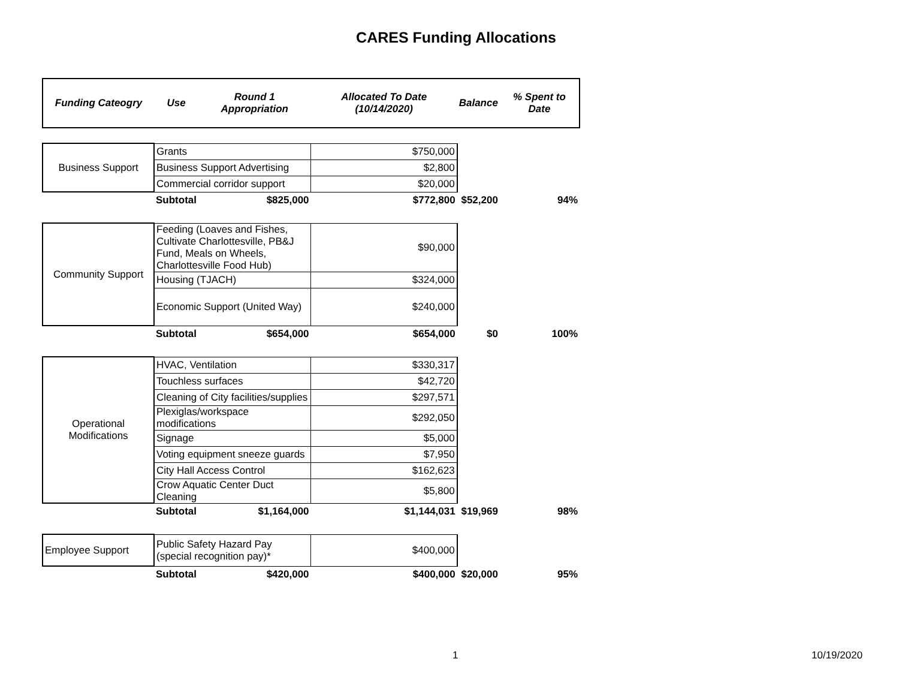CARES Funding Allocations
| Funding Cateogry | Use | Round 1 Appropriation | Allocated To Date (10/14/2020) | Balance | % Spent to Date |
| --- | --- | --- | --- | --- | --- |
| Business Support | Grants | | $750,000 | | |
| | Business Support Advertising | | $2,800 | | |
| | Commercial corridor support | | $20,000 | | |
| | Subtotal | $825,000 | $772,800 | $52,200 | 94% |
| Community Support | Feeding (Loaves and Fishes, Cultivate Charlottesville, PB&J Fund, Meals on Wheels, Charlottesville Food Hub) | | $90,000 | | |
| | Housing (TJACH) | | $324,000 | | |
| | Economic Support (United Way) | | $240,000 | | |
| | Subtotal | $654,000 | $654,000 | $0 | 100% |
| Operational Modifications | HVAC, Ventilation | | $330,317 | | |
| | Touchless surfaces | | $42,720 | | |
| | Cleaning of City facilities/supplies | | $297,571 | | |
| | Plexiglas/workspace modifications | | $292,050 | | |
| | Signage | | $5,000 | | |
| | Voting equipment sneeze guards | | $7,950 | | |
| | City Hall Access Control | | $162,623 | | |
| | Crow Aquatic Center Duct Cleaning | | $5,800 | | |
| | Subtotal | $1,164,000 | $1,144,031 | $19,969 | 98% |
| Employee Support | Public Safety Hazard Pay (special recognition pay)* | | $400,000 | | |
| | Subtotal | $420,000 | $400,000 | $20,000 | 95% |
1 10/19/2020